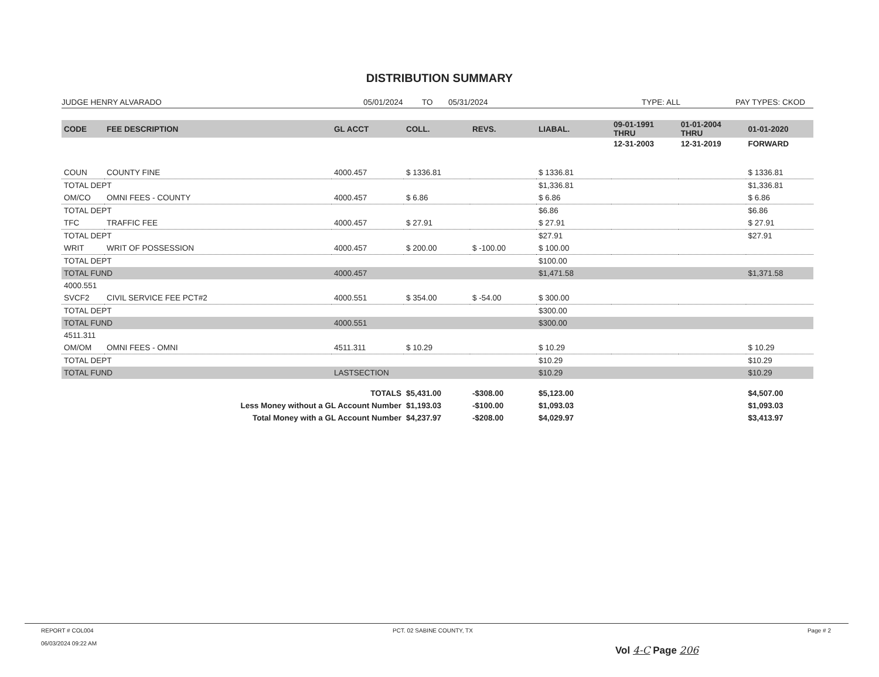DISTRIBUTION SUMMARY
JUDGE HENRY ALVARADO 05/01/2024 TO 05/31/2024 TYPE: ALL PAY TYPES: CKOD
| CODE | FEE DESCRIPTION | GL ACCT | COLL. | REVS. | LIABAL. | 09-01-1991 THRU | 01-01-2004 THRU | 01-01-2020 |
| --- | --- | --- | --- | --- | --- | --- | --- | --- |
| | | | | | | 12-31-2003 | 12-31-2019 | FORWARD |
| COUN | COUNTY FINE | 4000.457 | $ 1336.81 | | $ 1336.81 | | | $ 1336.81 |
| TOTAL DEPT | | | | | $1,336.81 | | | $1,336.81 |
| OM/CO | OMNI FEES - COUNTY | 4000.457 | $ 6.86 | | $ 6.86 | | | $ 6.86 |
| TOTAL DEPT | | | | | $6.86 | | | $6.86 |
| TFC | TRAFFIC FEE | 4000.457 | $ 27.91 | | $ 27.91 | | | $ 27.91 |
| TOTAL DEPT | | | | | $27.91 | | | $27.91 |
| WRIT | WRIT OF POSSESSION | 4000.457 | $ 200.00 | $ -100.00 | $ 100.00 | | | |
| TOTAL DEPT | | | | | $100.00 | | | |
| TOTAL FUND | | 4000.457 | | | $1,471.58 | | | $1,371.58 |
| 4000.551 | | | | | | | | |
| SVCF2 | CIVIL SERVICE FEE PCT#2 | 4000.551 | $ 354.00 | $ -54.00 | $ 300.00 | | | |
| TOTAL DEPT | | | | | $300.00 | | | |
| TOTAL FUND | | 4000.551 | | | $300.00 | | | |
| 4511.311 | | | | | | | | |
| OM/OM | OMNI FEES - OMNI | 4511.311 | $ 10.29 | | $ 10.29 | | | $ 10.29 |
| TOTAL DEPT | | | | | $10.29 | | | $10.29 |
| TOTAL FUND | | LASTSECTION | | | $10.29 | | | $10.29 |
| TOTALS | | | $5,431.00 | -$308.00 | $5,123.00 | | | $4,507.00 |
| Less Money without a GL Account Number | | | $1,193.03 | -$100.00 | $1,093.03 | | | $1,093.03 |
| Total Money with a GL Account Number | | | $4,237.97 | -$208.00 | $4,029.97 | | | $3,413.97 |
REPORT # COL004
06/03/2024 09:22 AM
PCT. 02 SABINE COUNTY, TX
Vol 4-C Page 206
Page # 2